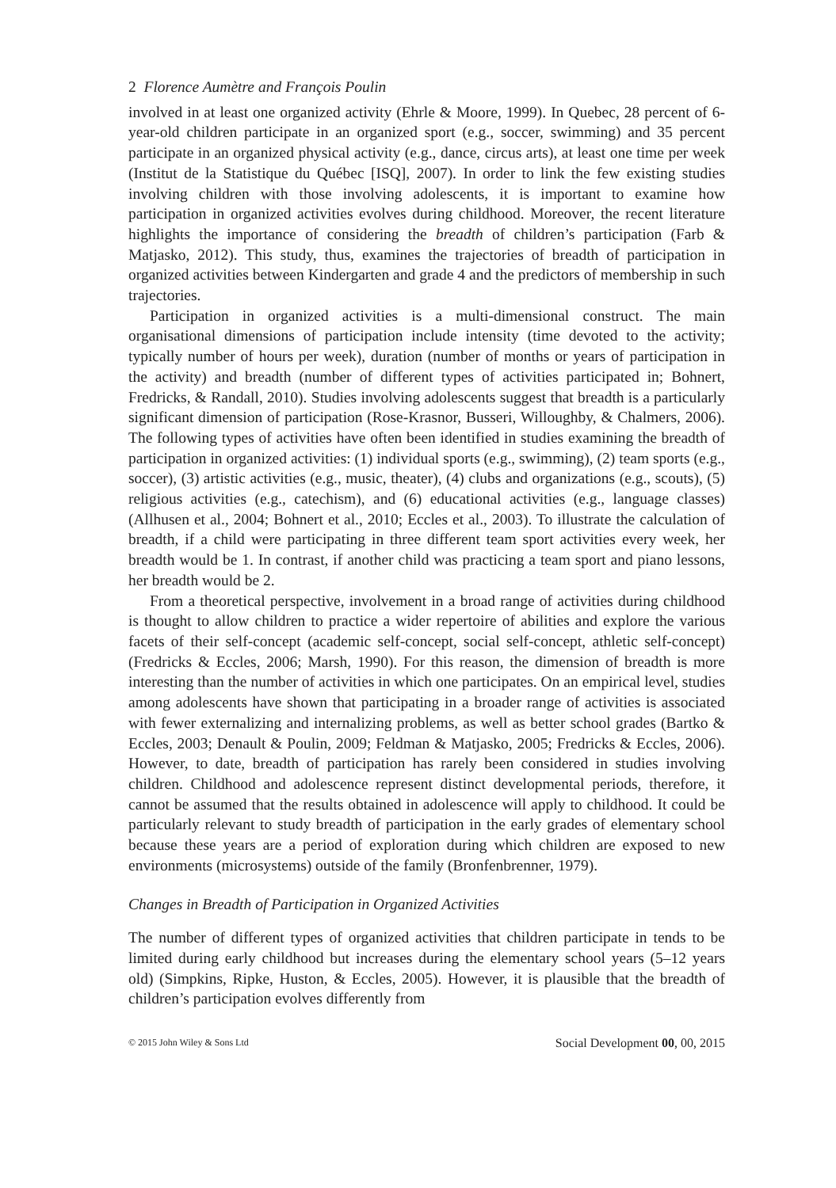2 Florence Aumètre and François Poulin
involved in at least one organized activity (Ehrle & Moore, 1999). In Quebec, 28 percent of 6-year-old children participate in an organized sport (e.g., soccer, swimming) and 35 percent participate in an organized physical activity (e.g., dance, circus arts), at least one time per week (Institut de la Statistique du Québec [ISQ], 2007). In order to link the few existing studies involving children with those involving adolescents, it is important to examine how participation in organized activities evolves during childhood. Moreover, the recent literature highlights the importance of considering the breadth of children’s participation (Farb & Matjasko, 2012). This study, thus, examines the trajectories of breadth of participation in organized activities between Kindergarten and grade 4 and the predictors of membership in such trajectories.
Participation in organized activities is a multi-dimensional construct. The main organisational dimensions of participation include intensity (time devoted to the activity; typically number of hours per week), duration (number of months or years of participation in the activity) and breadth (number of different types of activities participated in; Bohnert, Fredricks, & Randall, 2010). Studies involving adolescents suggest that breadth is a particularly significant dimension of participation (Rose-Krasnor, Busseri, Willoughby, & Chalmers, 2006). The following types of activities have often been identified in studies examining the breadth of participation in organized activities: (1) individual sports (e.g., swimming), (2) team sports (e.g., soccer), (3) artistic activities (e.g., music, theater), (4) clubs and organizations (e.g., scouts), (5) religious activities (e.g., catechism), and (6) educational activities (e.g., language classes) (Allhusen et al., 2004; Bohnert et al., 2010; Eccles et al., 2003). To illustrate the calculation of breadth, if a child were participating in three different team sport activities every week, her breadth would be 1. In contrast, if another child was practicing a team sport and piano lessons, her breadth would be 2.
From a theoretical perspective, involvement in a broad range of activities during childhood is thought to allow children to practice a wider repertoire of abilities and explore the various facets of their self-concept (academic self-concept, social self-concept, athletic self-concept) (Fredricks & Eccles, 2006; Marsh, 1990). For this reason, the dimension of breadth is more interesting than the number of activities in which one participates. On an empirical level, studies among adolescents have shown that participating in a broader range of activities is associated with fewer externalizing and internalizing problems, as well as better school grades (Bartko & Eccles, 2003; Denault & Poulin, 2009; Feldman & Matjasko, 2005; Fredricks & Eccles, 2006). However, to date, breadth of participation has rarely been considered in studies involving children. Childhood and adolescence represent distinct developmental periods, therefore, it cannot be assumed that the results obtained in adolescence will apply to childhood. It could be particularly relevant to study breadth of participation in the early grades of elementary school because these years are a period of exploration during which children are exposed to new environments (microsystems) outside of the family (Bronfenbrenner, 1979).
Changes in Breadth of Participation in Organized Activities
The number of different types of organized activities that children participate in tends to be limited during early childhood but increases during the elementary school years (5–12 years old) (Simpkins, Ripke, Huston, & Eccles, 2005). However, it is plausible that the breadth of children’s participation evolves differently from
© 2015 John Wiley & Sons Ltd Social Development 00, 00, 2015